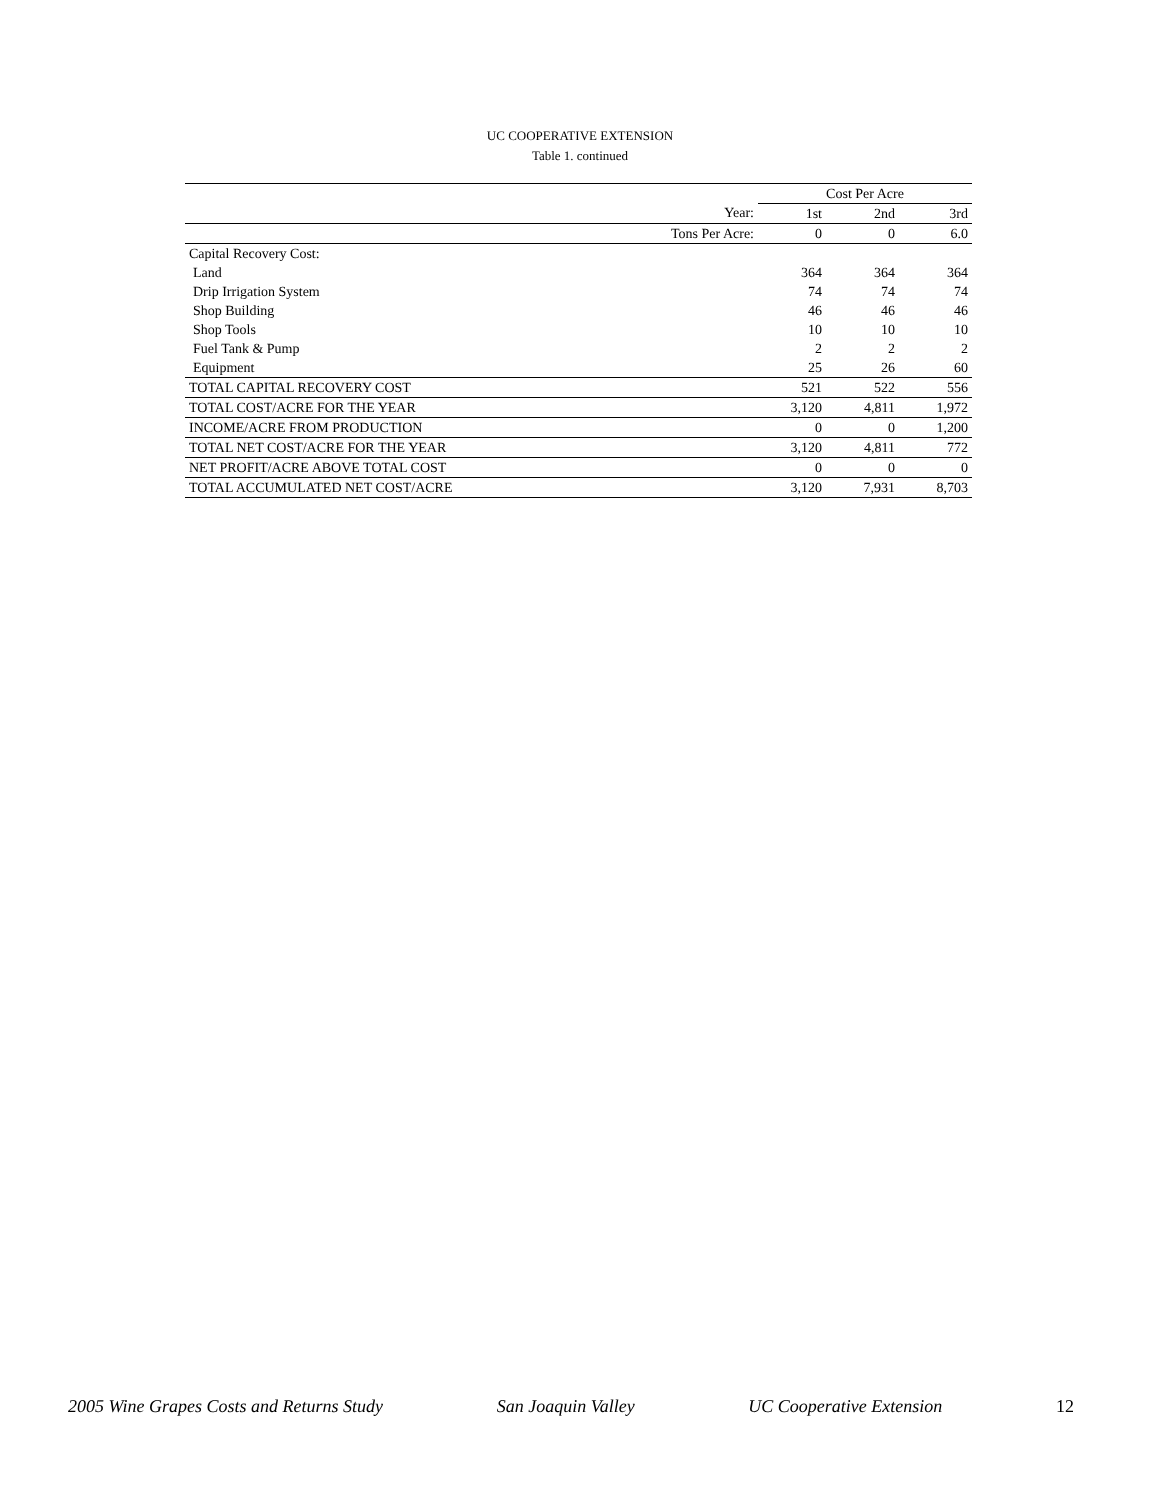UC COOPERATIVE EXTENSION
Table 1. continued
| | Cost Per Acre | | |
| Year: | 1st | 2nd | 3rd |
| Tons Per Acre: | 0 | 0 | 6.0 |
| Capital Recovery Cost: | | | |
| Land | 364 | 364 | 364 |
| Drip Irrigation System | 74 | 74 | 74 |
| Shop Building | 46 | 46 | 46 |
| Shop Tools | 10 | 10 | 10 |
| Fuel Tank & Pump | 2 | 2 | 2 |
| Equipment | 25 | 26 | 60 |
| TOTAL CAPITAL RECOVERY COST | 521 | 522 | 556 |
| TOTAL COST/ACRE FOR THE YEAR | 3,120 | 4,811 | 1,972 |
| INCOME/ACRE FROM PRODUCTION | 0 | 0 | 1,200 |
| TOTAL NET COST/ACRE FOR THE YEAR | 3,120 | 4,811 | 772 |
| NET PROFIT/ACRE ABOVE TOTAL COST | 0 | 0 | 0 |
| TOTAL ACCUMULATED NET COST/ACRE | 3,120 | 7,931 | 8,703 |
2005 Wine Grapes Costs and Returns Study San Joaquin Valley UC Cooperative Extension 12